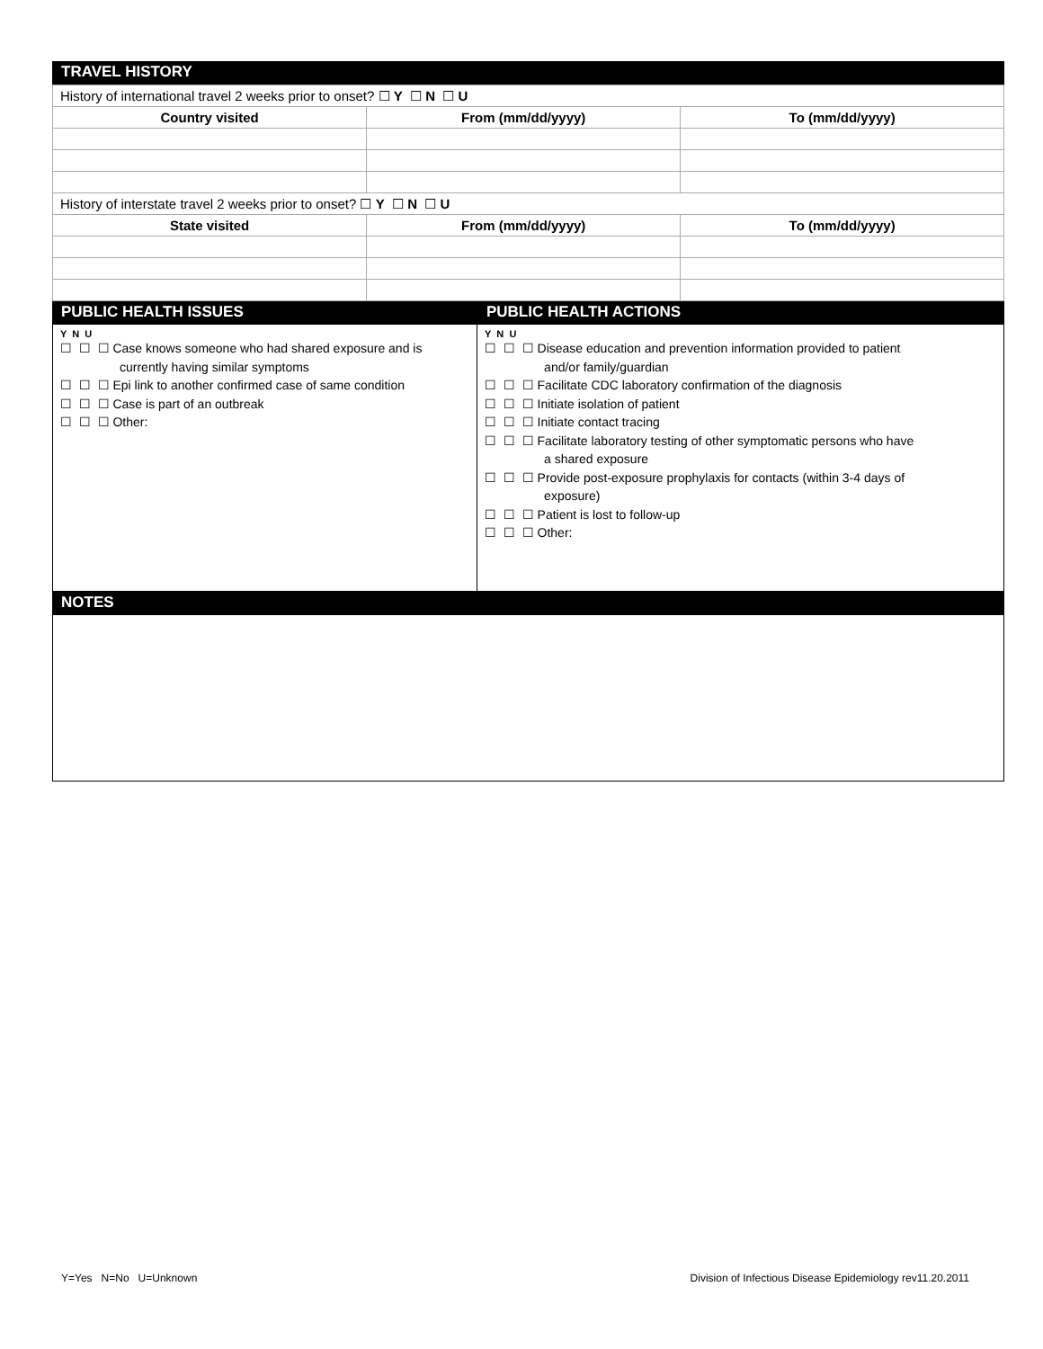TRAVEL HISTORY
| History of international travel 2 weeks prior to onset? ☐ Y ☐ N ☐ U | | |
| Country visited | From (mm/dd/yyyy) | To (mm/dd/yyyy) |
| History of interstate travel 2 weeks prior to onset? ☐ Y ☐ N ☐ U | | |
| State visited | From (mm/dd/yyyy) | To (mm/dd/yyyy) |
PUBLIC HEALTH ISSUES PUBLIC HEALTH ACTIONS
Y N U
☐ ☐ ☐ Case knows someone who had shared exposure and is
currently having similar symptoms
☐ ☐ ☐ Epi link to another confirmed case of same condition
☐ ☐ ☐ Case is part of an outbreak
☐ ☐ ☐ Other:
Y N U
☐ ☐ ☐ Disease education and prevention information provided to patient
and/or family/guardian
☐ ☐ ☐ Facilitate CDC laboratory confirmation of the diagnosis
☐ ☐ ☐ Initiate isolation of patient
☐ ☐ ☐ Initiate contact tracing
☐ ☐ ☐ Facilitate laboratory testing of other symptomatic persons who have
a shared exposure
☐ ☐ ☐ Provide post-exposure prophylaxis for contacts (within 3-4 days of
exposure)
☐ ☐ ☐ Patient is lost to follow-up
☐ ☐ ☐ Other:
NOTES
Y=Yes N=No U=Unknown Division of Infectious Disease Epidemiology rev11.20.2011